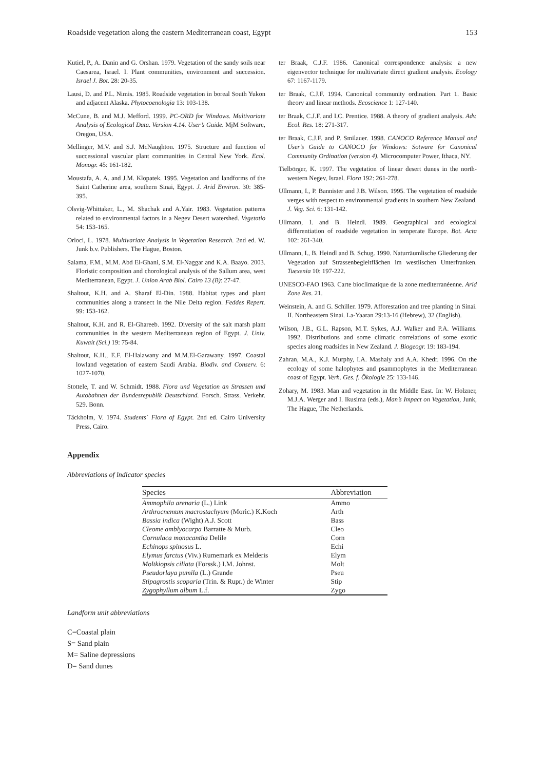Roadside vegetation along the eastern Mediterranean coast, Egypt 153
Kutiel, P., A. Danin and G. Orshan. 1979. Vegetation of the sandy soils near Caesarea, Israel. I. Plant communities, environment and succession. Israel J. Bot. 28: 20-35.
Lausi, D. and P.L. Nimis. 1985. Roadside vegetation in boreal South Yukon and adjacent Alaska. Phytocoenologia 13: 103-138.
McCune, B. and M.J. Mefford. 1999. PC-ORD for Windows. Multivariate Analysis of Ecological Data. Version 4.14. User’s Guide. MjM Software, Oregon, USA.
Mellinger, M.V. and S.J. McNaughton. 1975. Structure and function of successional vascular plant communities in Central New York. Ecol. Monogr. 45: 161-182.
Moustafa, A. A. and J.M. Klopatek. 1995. Vegetation and landforms of the Saint Catherine area, southern Sinai, Egypt. J. Arid Environ. 30: 385-395.
Olsvig-Whittaker, L., M. Shachak and A.Yair. 1983. Vegetation patterns related to environmental factors in a Negev Desert watershed. Vegetatio 54: 153-165.
Orloci, L. 1978. Multivariate Analysis in Vegetation Research. 2nd ed. W. Junk b.v. Publishers. The Hague, Boston.
Salama, F.M., M.M. Abd El-Ghani, S.M. El-Naggar and K.A. Baayo. 2003. Floristic composition and chorological analysis of the Sallum area, west Mediterranean, Egypt. J. Union Arab Biol. Cairo 13 (B): 27-47.
Shaltout, K.H. and A. Sharaf El-Din. 1988. Habitat types and plant communities along a transect in the Nile Delta region. Feddes Repert. 99: 153-162.
Shaltout, K.H. and R. El-Ghareeb. 1992. Diversity of the salt marsh plant communities in the western Mediterranean region of Egypt. J. Univ. Kuwait (Sci.) 19: 75-84.
Shaltout, K.H., E.F. El-Halawany and M.M.El-Garawany. 1997. Coastal lowland vegetation of eastern Saudi Arabia. Biodiv. and Conserv. 6: 1027-1070.
Stottele, T. and W. Schmidt. 1988. Flora und Vegetation an Strassen und Autobahnen der Bundesrepublik Deutschland. Forsch. Strass. Verkehr. 529. Bonn.
Täckholm, V. 1974. Students´ Flora of Egypt. 2nd ed. Cairo University Press, Cairo.
ter Braak, C.J.F. 1986. Canonical correspondence analysis: a new eigenvector technique for multivariate direct gradient analysis. Ecology 67: 1167-1179.
ter Braak, C.J.F. 1994. Canonical community ordination. Part 1. Basic theory and linear methods. Ecoscience 1: 127-140.
ter Braak, C.J.F. and I.C. Prentice. 1988. A theory of gradient analysis. Adv. Ecol. Res. 18: 271-317.
ter Braak, C.J.F. and P. Smilauer. 1998. CANOCO Reference Manual and User’s Guide to CANOCO for Windows: Sotware for Canonical Community Ordination (version 4). Microcomputer Power, Ithaca, NY.
Tielbörger, K. 1997. The vegetation of linear desert dunes in the north-western Negev, Israel. Flora 192: 261-278.
Ullmann, I., P. Bannister and J.B. Wilson. 1995. The vegetation of roadside verges with respect to environmental gradients in southern New Zealand. J. Veg. Sci. 6: 131-142.
Ullmann, I. and B. Heindl. 1989. Geographical and ecological differentiation of roadside vegetation in temperate Europe. Bot. Acta 102: 261-340.
Ullmann, I., B. Heindl and B. Schug. 1990. Naturräumlische Gliederung der Vegetation auf Strassenbegleitflächen im westlischen Unterfranken. Tuexenia 10: 197-222.
UNESCO-FAO 1963. Carte bioclimatique de la zone mediterranéenne. Arid Zone Res. 21.
Weinstein, A. and G. Schiller. 1979. Afforestation and tree planting in Sinai. II. Northeastern Sinai. La-Yaaran 29:13-16 (Hebrew), 32 (English).
Wilson, J.B., G.L. Rapson, M.T. Sykes, A.J. Walker and P.A. Williams. 1992. Distributions and some climatic correlations of some exotic species along roadsides in New Zealand. J. Biogeogr. 19: 183-194.
Zahran, M.A., K.J. Murphy, I.A. Mashaly and A.A. Khedr. 1996. On the ecology of some halophytes and psammophytes in the Mediterranean coast of Egypt. Verh. Ges. f. Ökologie 25: 133-146.
Zohary, M. 1983. Man and vegetation in the Middle East. In: W. Holzner, M.J.A. Werger and I. Ikusima (eds.), Man’s Impact on Vegetation, Junk, The Hague, The Netherlands.
Appendix
Abbreviations of indicator species
| Species | Abbreviation |
| --- | --- |
| Ammophila arenaria (L.) Link | Ammo |
| Arthrocnemum macrostachyum (Moric.) K.Koch | Arth |
| Bassia indica (Wight) A.J. Scott | Bass |
| Cleome amblyocarpa Barratte & Murb. | Cleo |
| Cornulaca monacantha Delile | Corn |
| Echinops spinosus L. | Echi |
| Elymus farctus (Viv.) Rumemark ex Melderis | Elym |
| Moltkiopsis ciliata (Forssk.) I.M. Johnst. | Molt |
| Pseudorlaya pumila (L.) Grande | Pseu |
| Stipagrostis scoparia (Trin. & Rupr.) de Winter | Stip |
| Zygophyllum album L.f. | Zygo |
Landform unit abbreviations
C=Coastal plain
S= Sand plain
M= Saline depressions
D= Sand dunes